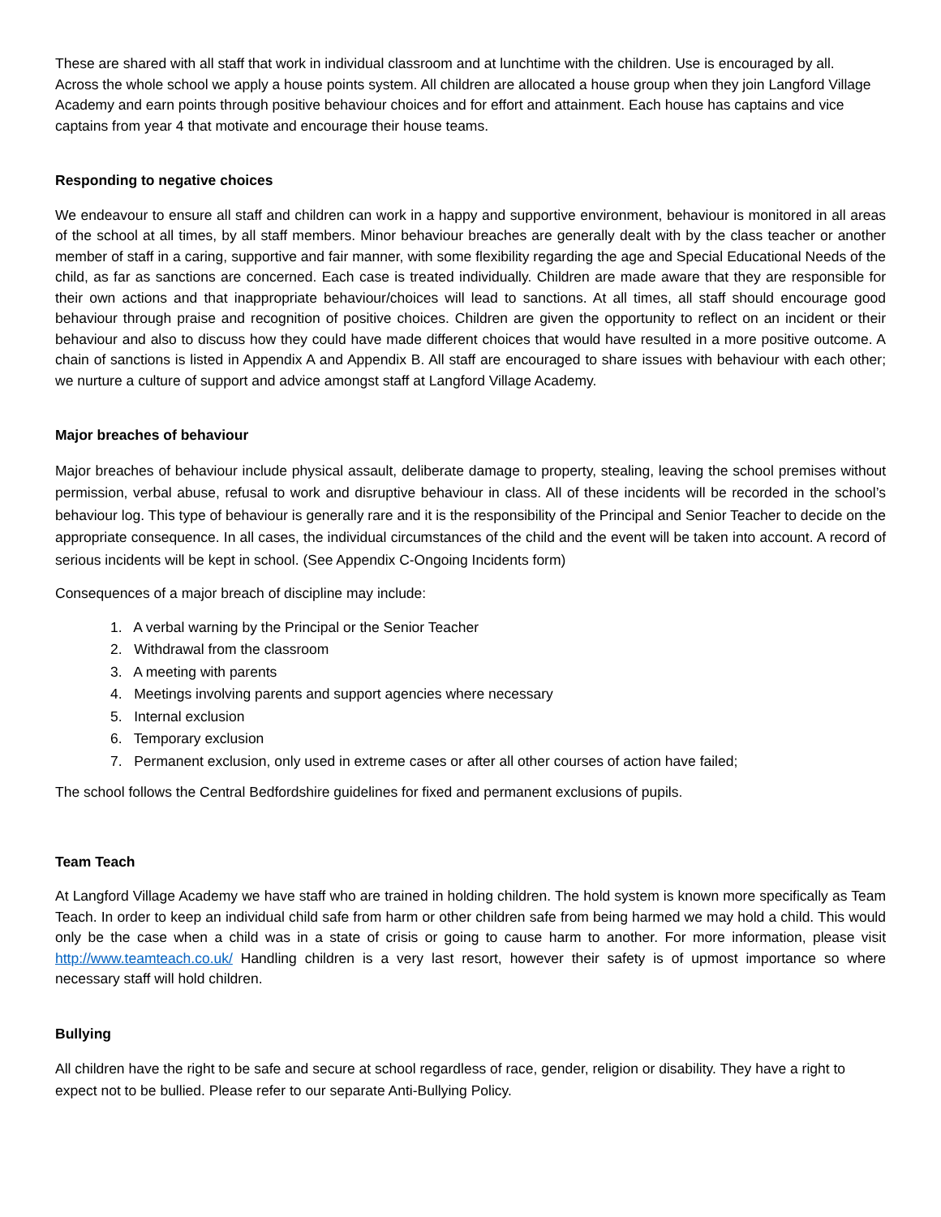These are shared with all staff that work in individual classroom and at lunchtime with the children. Use is encouraged by all.
Across the whole school we apply a house points system. All children are allocated a house group when they join Langford Village Academy and earn points through positive behaviour choices and for effort and attainment. Each house has captains and vice captains from year 4 that motivate and encourage their house teams.
Responding to negative choices
We endeavour to ensure all staff and children can work in a happy and supportive environment, behaviour is monitored in all areas of the school at all times, by all staff members. Minor behaviour breaches are generally dealt with by the class teacher or another member of staff in a caring, supportive and fair manner, with some flexibility regarding the age and Special Educational Needs of the child, as far as sanctions are concerned. Each case is treated individually. Children are made aware that they are responsible for their own actions and that inappropriate behaviour/choices will lead to sanctions. At all times, all staff should encourage good behaviour through praise and recognition of positive choices. Children are given the opportunity to reflect on an incident or their behaviour and also to discuss how they could have made different choices that would have resulted in a more positive outcome. A chain of sanctions is listed in Appendix A and Appendix B. All staff are encouraged to share issues with behaviour with each other; we nurture a culture of support and advice amongst staff at Langford Village Academy.
Major breaches of behaviour
Major breaches of behaviour include physical assault, deliberate damage to property, stealing, leaving the school premises without permission, verbal abuse, refusal to work and disruptive behaviour in class. All of these incidents will be recorded in the school’s behaviour log. This type of behaviour is generally rare and it is the responsibility of the Principal and Senior Teacher to decide on the appropriate consequence. In all cases, the individual circumstances of the child and the event will be taken into account. A record of serious incidents will be kept in school. (See Appendix C-Ongoing Incidents form)
Consequences of a major breach of discipline may include:
1. A verbal warning by the Principal or the Senior Teacher
2. Withdrawal from the classroom
3. A meeting with parents
4. Meetings involving parents and support agencies where necessary
5. Internal exclusion
6. Temporary exclusion
7. Permanent exclusion, only used in extreme cases or after all other courses of action have failed;
The school follows the Central Bedfordshire guidelines for fixed and permanent exclusions of pupils.
Team Teach
At Langford Village Academy we have staff who are trained in holding children. The hold system is known more specifically as Team Teach. In order to keep an individual child safe from harm or other children safe from being harmed we may hold a child. This would only be the case when a child was in a state of crisis or going to cause harm to another. For more information, please visit http://www.teamteach.co.uk/ Handling children is a very last resort, however their safety is of upmost importance so where necessary staff will hold children.
Bullying
All children have the right to be safe and secure at school regardless of race, gender, religion or disability. They have a right to expect not to be bullied. Please refer to our separate Anti-Bullying Policy.